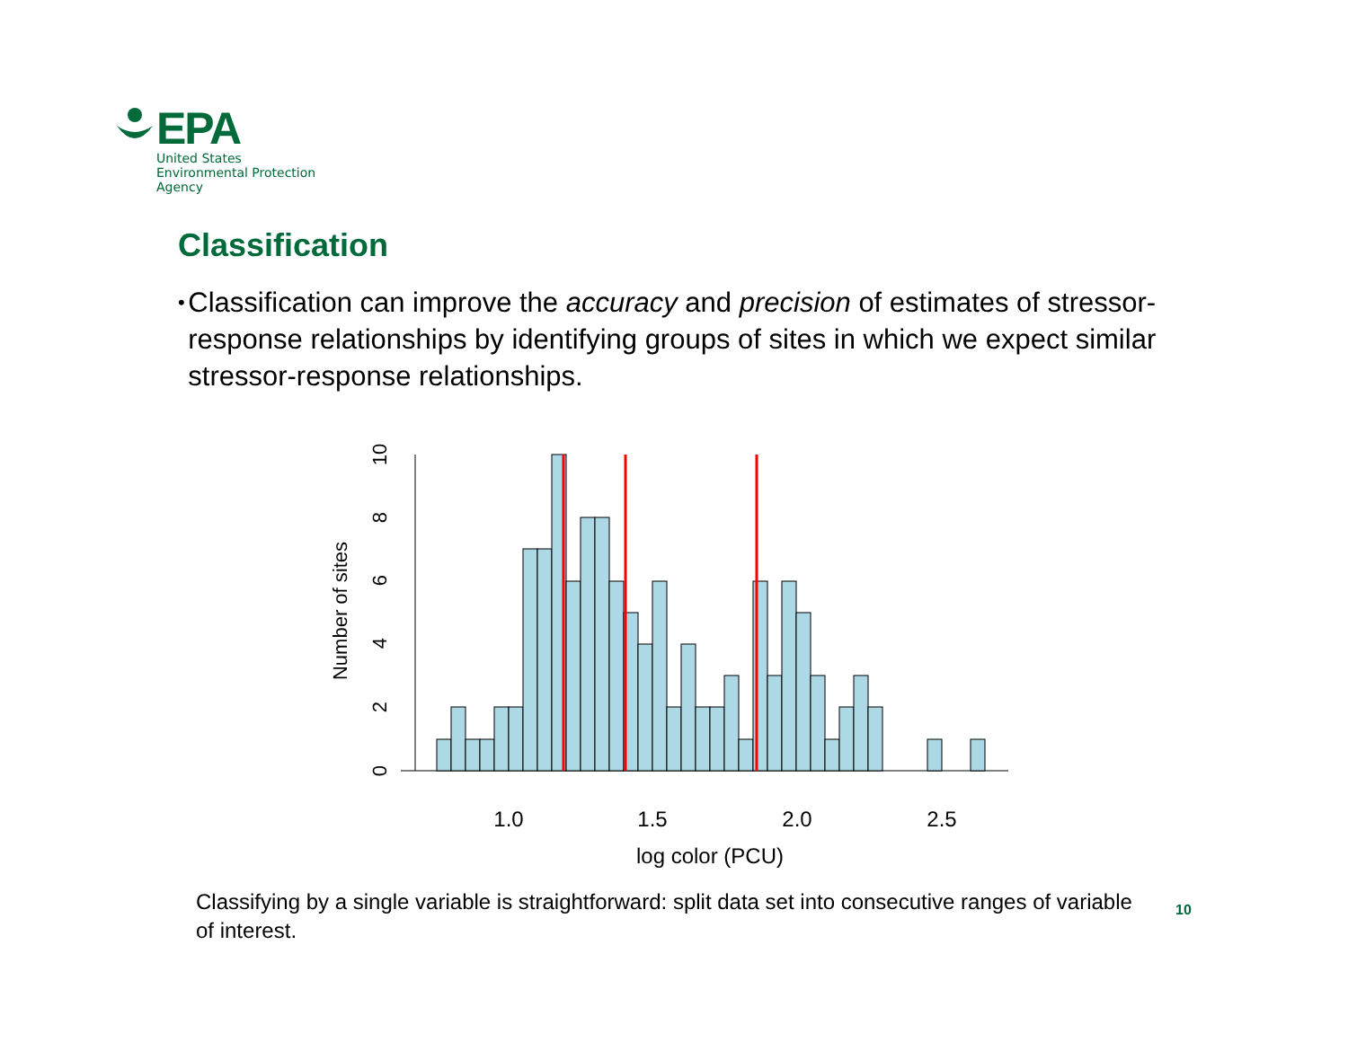EPA
United States
Environmental Protection
Agency
Classification
•
Classification can improve the accuracy and precision of estimates of stressor-response relationships by identifying groups of sites in which we expect similar stressor-response relationships.
0
2
4
6
8
10
Number of sites
1.0
1.5
2.0
2.5
log color (PCU)
Classifying by a single variable is straightforward: split data set into consecutive ranges of variable of interest.
10